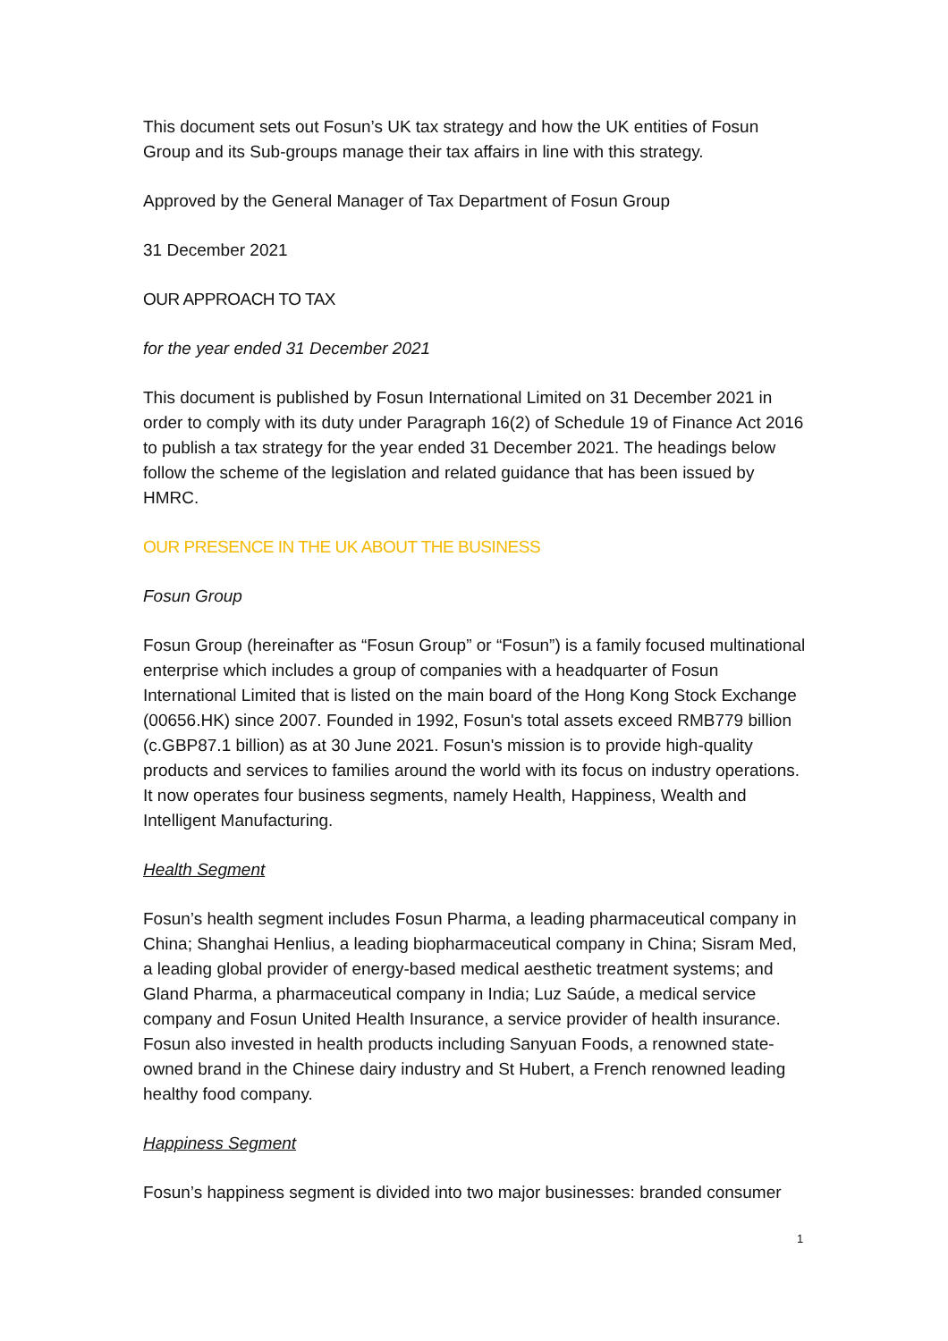This document sets out Fosun’s UK tax strategy and how the UK entities of Fosun Group and its Sub-groups manage their tax affairs in line with this strategy.
Approved by the General Manager of Tax Department of Fosun Group
31 December 2021
OUR APPROACH TO TAX
for the year ended 31 December 2021
This document is published by Fosun International Limited on 31 December 2021 in order to comply with its duty under Paragraph 16(2) of Schedule 19 of Finance Act 2016 to publish a tax strategy for the year ended 31 December 2021. The headings below follow the scheme of the legislation and related guidance that has been issued by HMRC.
OUR PRESENCE IN THE UK ABOUT THE BUSINESS
Fosun Group
Fosun Group (hereinafter as “Fosun Group” or “Fosun”) is a family focused multinational enterprise which includes a group of companies with a headquarter of Fosun International Limited that is listed on the main board of the Hong Kong Stock Exchange (00656.HK) since 2007. Founded in 1992, Fosun's total assets exceed RMB779 billion (c.GBP87.1 billion) as at 30 June 2021. Fosun's mission is to provide high-quality products and services to families around the world with its focus on industry operations. It now operates four business segments, namely Health, Happiness, Wealth and Intelligent Manufacturing.
Health Segment
Fosun’s health segment includes Fosun Pharma, a leading pharmaceutical company in China; Shanghai Henlius, a leading biopharmaceutical company in China; Sisram Med, a leading global provider of energy-based medical aesthetic treatment systems; and Gland Pharma, a pharmaceutical company in India; Luz Saúde, a medical service company and Fosun United Health Insurance, a service provider of health insurance. Fosun also invested in health products including Sanyuan Foods, a renowned state-owned brand in the Chinese dairy industry and St Hubert, a French renowned leading healthy food company.
Happiness Segment
Fosun’s happiness segment is divided into two major businesses: branded consumer
1